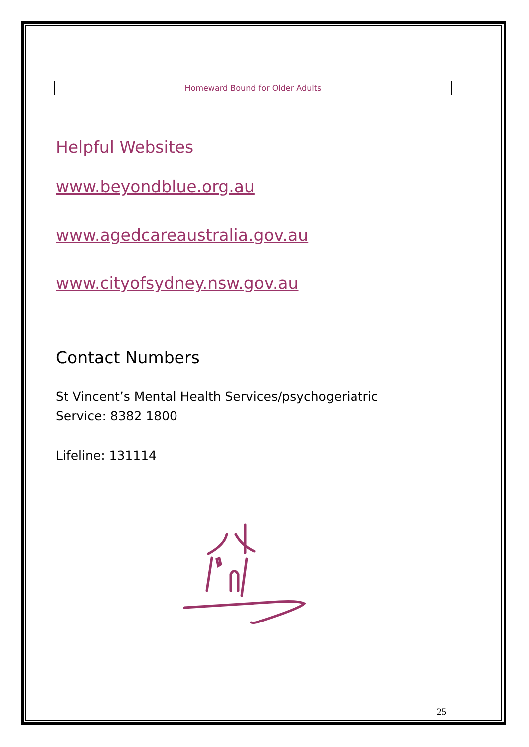Homeward Bound for Older Adults
Helpful Websites
www.beyondblue.org.au
www.agedcareaustralia.gov.au
www.cityofsydney.nsw.gov.au
Contact Numbers
St Vincent’s Mental Health Services/psychogeriatric
Service: 8382 1800
Lifeline: 131114
25